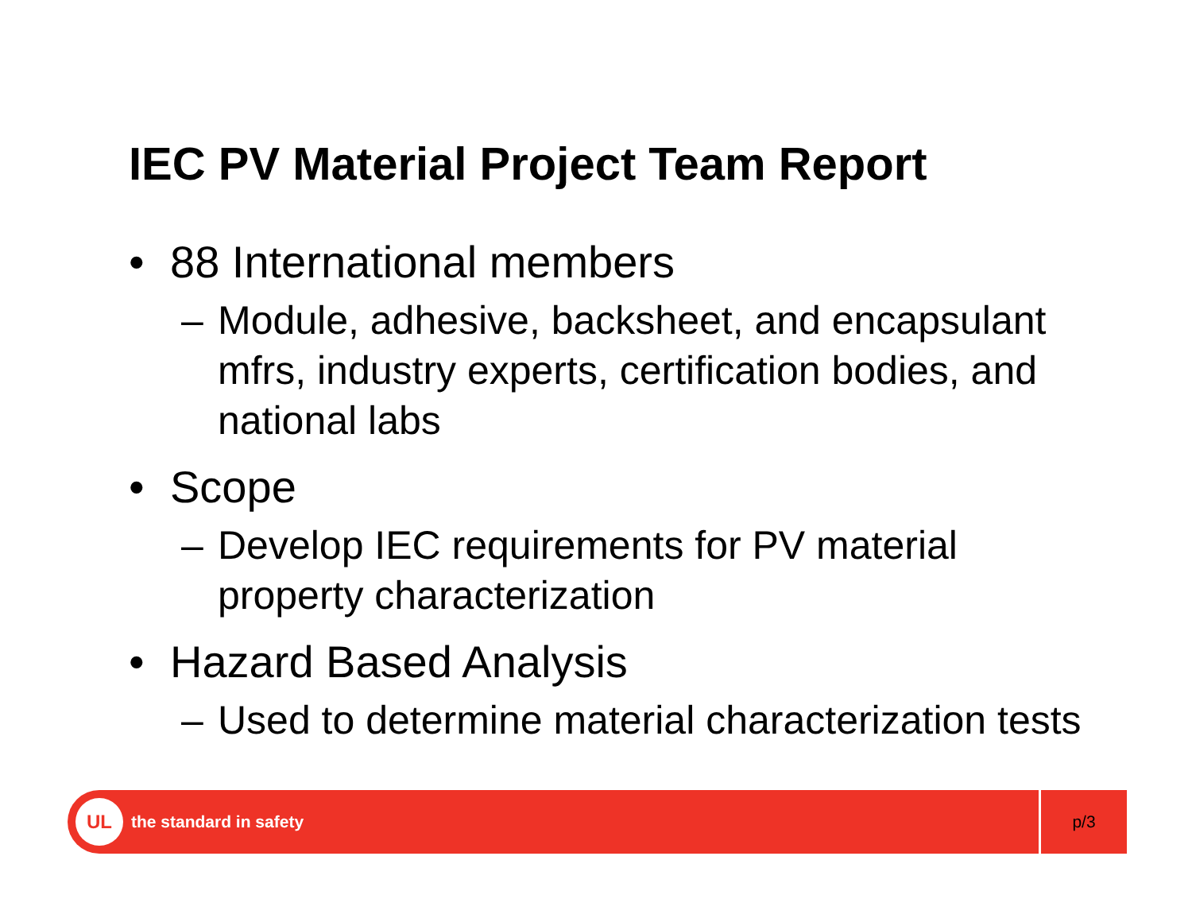IEC PV Material Project Team Report
• 88 International members
– Module, adhesive, backsheet, and encapsulant mfrs, industry experts, certification bodies, and national labs
• Scope
– Develop IEC requirements for PV material property characterization
• Hazard Based Analysis
– Used to determine material characterization tests
UL
the standard in safety
p/3